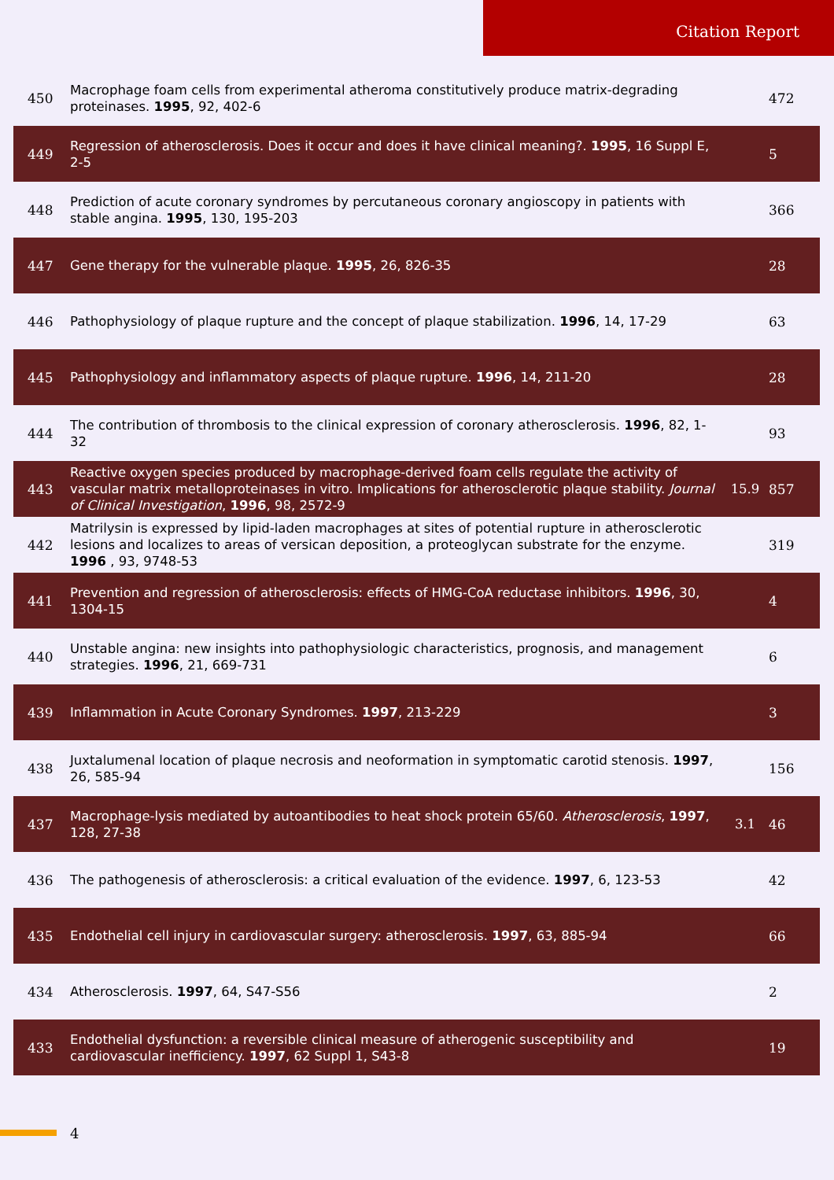Citation Report
| 450 | Macrophage foam cells from experimental atheroma constitutively produce matrix-degrading proteinases. 1995 , 92, 402-6 | | 472 |
| 449 | Regression of atherosclerosis. Does it occur and does it have clinical meaning?. 1995 , 16 Suppl E, 2-5 | | 5 |
| 448 | Prediction of acute coronary syndromes by percutaneous coronary angioscopy in patients with stable angina. 1995 , 130, 195-203 | | 366 |
| 447 | Gene therapy for the vulnerable plaque. 1995 , 26, 826-35 | | 28 |
| 446 | Pathophysiology of plaque rupture and the concept of plaque stabilization. 1996 , 14, 17-29 | | 63 |
| 445 | Pathophysiology and inflammatory aspects of plaque rupture. 1996 , 14, 211-20 | | 28 |
| 444 | The contribution of thrombosis to the clinical expression of coronary atherosclerosis. 1996 , 82, 1-32 | | 93 |
| 443 | Reactive oxygen species produced by macrophage-derived foam cells regulate the activity of vascular matrix metalloproteinases in vitro. Implications for atherosclerotic plaque stability. Journal of Clinical Investigation , 1996 , 98, 2572-9 | 15.9 | 857 |
| 442 | Matrilysin is expressed by lipid-laden macrophages at sites of potential rupture in atherosclerotic lesions and localizes to areas of versican deposition, a proteoglycan substrate for the enzyme. 1996 , 93, 9748-53 | | 319 |
| 441 | Prevention and regression of atherosclerosis: effects of HMG-CoA reductase inhibitors. 1996 , 30, 1304-15 | | 4 |
| 440 | Unstable angina: new insights into pathophysiologic characteristics, prognosis, and management strategies. 1996 , 21, 669-731 | | 6 |
| 439 | Inflammation in Acute Coronary Syndromes. 1997 , 213-229 | | 3 |
| 438 | Juxtalumenal location of plaque necrosis and neoformation in symptomatic carotid stenosis. 1997 , 26, 585-94 | | 156 |
| 437 | Macrophage-lysis mediated by autoantibodies to heat shock protein 65/60. Atherosclerosis , 1997 , 128, 27-38 | 3.1 | 46 |
| 436 | The pathogenesis of atherosclerosis: a critical evaluation of the evidence. 1997 , 6, 123-53 | | 42 |
| 435 | Endothelial cell injury in cardiovascular surgery: atherosclerosis. 1997 , 63, 885-94 | | 66 |
| 434 | Atherosclerosis. 1997 , 64, S47-S56 | | 2 |
| 433 | Endothelial dysfunction: a reversible clinical measure of atherogenic susceptibility and cardiovascular inefficiency. 1997 , 62 Suppl 1, S43-8 | | 19 |
4